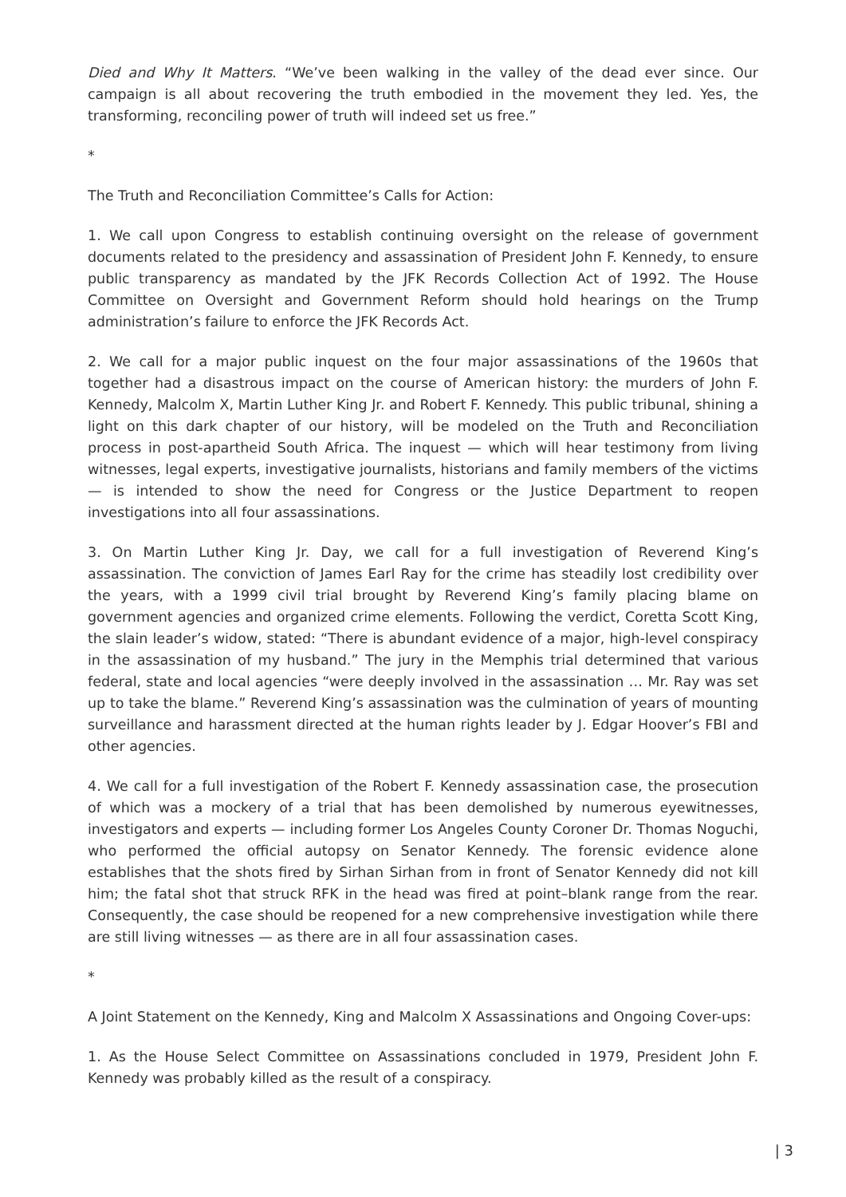Died and Why It Matters. “We’ve been walking in the valley of the dead ever since. Our campaign is all about recovering the truth embodied in the movement they led. Yes, the transforming, reconciling power of truth will indeed set us free.”
*
The Truth and Reconciliation Committee’s Calls for Action:
1. We call upon Congress to establish continuing oversight on the release of government documents related to the presidency and assassination of President John F. Kennedy, to ensure public transparency as mandated by the JFK Records Collection Act of 1992. The House Committee on Oversight and Government Reform should hold hearings on the Trump administration’s failure to enforce the JFK Records Act.
2. We call for a major public inquest on the four major assassinations of the 1960s that together had a disastrous impact on the course of American history: the murders of John F. Kennedy, Malcolm X, Martin Luther King Jr. and Robert F. Kennedy. This public tribunal, shining a light on this dark chapter of our history, will be modeled on the Truth and Reconciliation process in post-apartheid South Africa. The inquest — which will hear testimony from living witnesses, legal experts, investigative journalists, historians and family members of the victims — is intended to show the need for Congress or the Justice Department to reopen investigations into all four assassinations.
3. On Martin Luther King Jr. Day, we call for a full investigation of Reverend King’s assassination. The conviction of James Earl Ray for the crime has steadily lost credibility over the years, with a 1999 civil trial brought by Reverend King’s family placing blame on government agencies and organized crime elements. Following the verdict, Coretta Scott King, the slain leader’s widow, stated: “There is abundant evidence of a major, high-level conspiracy in the assassination of my husband.” The jury in the Memphis trial determined that various federal, state and local agencies “were deeply involved in the assassination … Mr. Ray was set up to take the blame.” Reverend King’s assassination was the culmination of years of mounting surveillance and harassment directed at the human rights leader by J. Edgar Hoover’s FBI and other agencies.
4. We call for a full investigation of the Robert F. Kennedy assassination case, the prosecution of which was a mockery of a trial that has been demolished by numerous eyewitnesses, investigators and experts — including former Los Angeles County Coroner Dr. Thomas Noguchi, who performed the official autopsy on Senator Kennedy. The forensic evidence alone establishes that the shots fired by Sirhan Sirhan from in front of Senator Kennedy did not kill him; the fatal shot that struck RFK in the head was fired at point–blank range from the rear. Consequently, the case should be reopened for a new comprehensive investigation while there are still living witnesses — as there are in all four assassination cases.
*
A Joint Statement on the Kennedy, King and Malcolm X Assassinations and Ongoing Cover-ups:
1. As the House Select Committee on Assassinations concluded in 1979, President John F. Kennedy was probably killed as the result of a conspiracy.
| 3